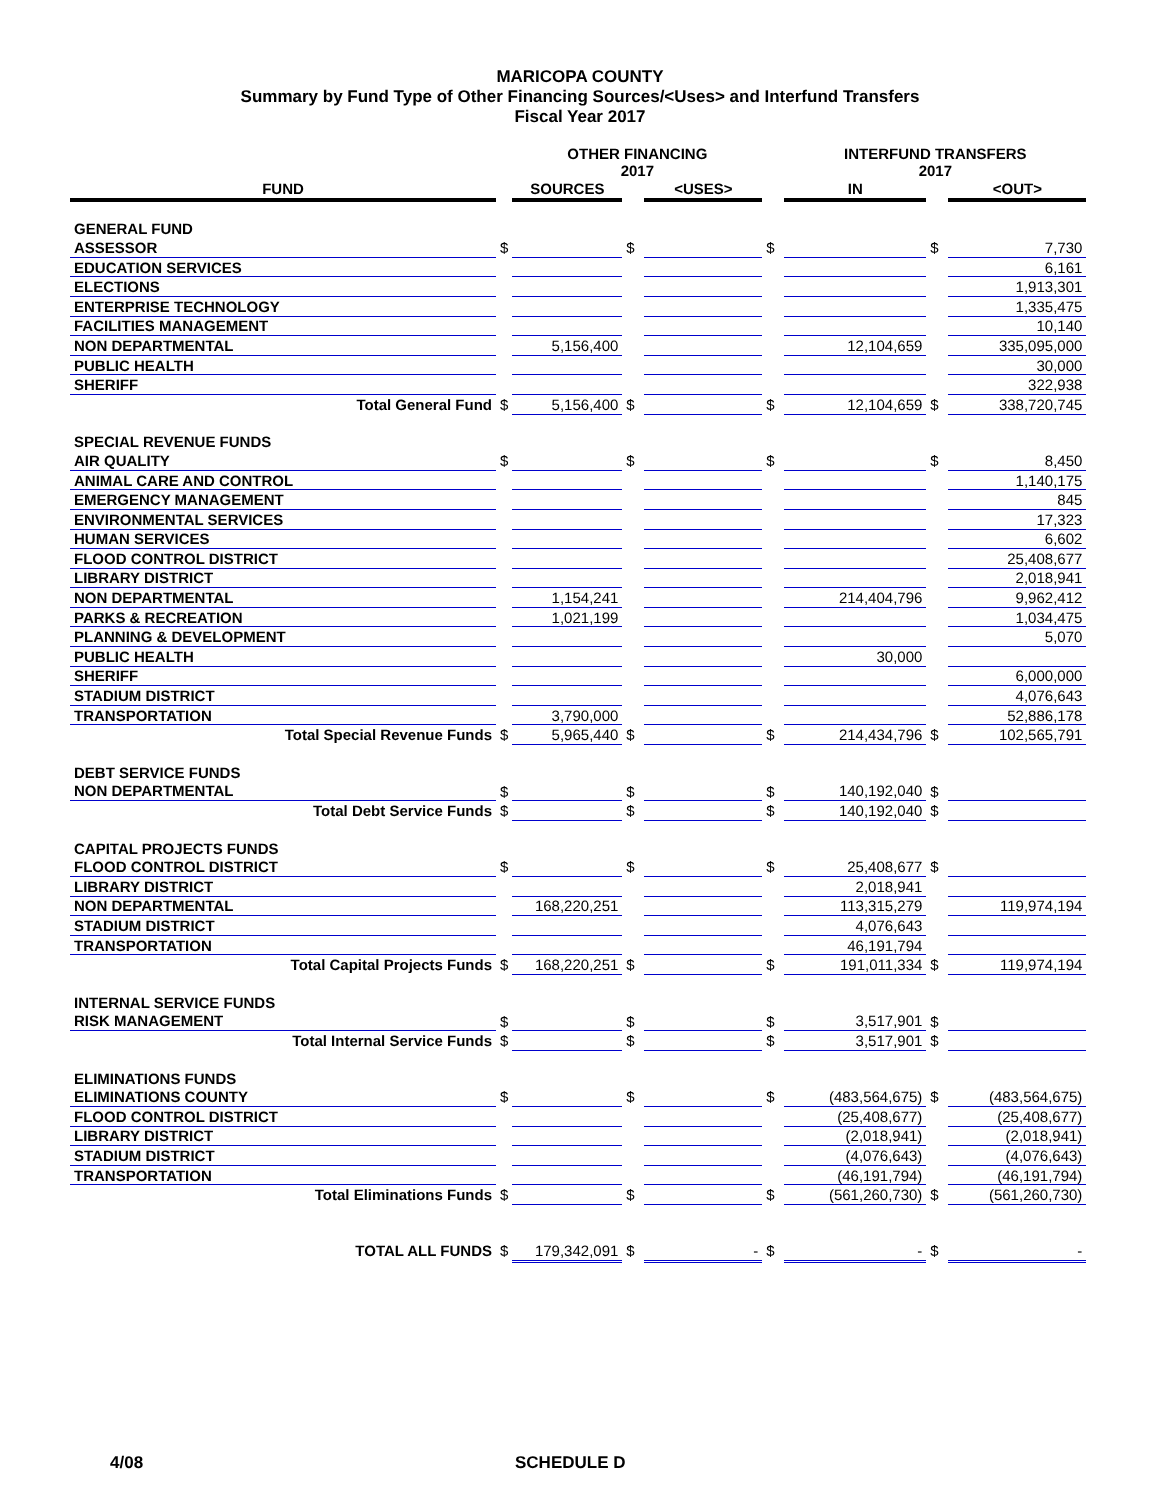MARICOPA COUNTY
Summary by Fund Type of Other Financing Sources/<Uses> and Interfund Transfers
Fiscal Year 2017
| | | OTHER FINANCING 2017 | | | | INTERFUND TRANSFERS 2017 | | |
| --- | --- | --- | --- | --- | --- | --- | --- | --- |
| FUND | | SOURCES | | <USES> | | IN | | <OUT> |
| GENERAL FUND | | | | | | | | |
| ASSESSOR | $ | | $ | | $ | | $ | 7,730 |
| EDUCATION SERVICES | | | | | | | | 6,161 |
| ELECTIONS | | | | | | | | 1,913,301 |
| ENTERPRISE TECHNOLOGY | | | | | | | | 1,335,475 |
| FACILITIES MANAGEMENT | | | | | | | | 10,140 |
| NON DEPARTMENTAL | | 5,156,400 | | | | 12,104,659 | | 335,095,000 |
| PUBLIC HEALTH | | | | | | | | 30,000 |
| SHERIFF | | | | | | | | 322,938 |
| Total General Fund | $ | 5,156,400 | $ | | $ | 12,104,659 | $ | 338,720,745 |
| SPECIAL REVENUE FUNDS | | | | | | | | |
| AIR QUALITY | $ | | $ | | $ | | $ | 8,450 |
| ANIMAL CARE AND CONTROL | | | | | | | | 1,140,175 |
| EMERGENCY MANAGEMENT | | | | | | | | 845 |
| ENVIRONMENTAL SERVICES | | | | | | | | 17,323 |
| HUMAN SERVICES | | | | | | | | 6,602 |
| FLOOD CONTROL DISTRICT | | | | | | | | 25,408,677 |
| LIBRARY DISTRICT | | | | | | | | 2,018,941 |
| NON DEPARTMENTAL | | 1,154,241 | | | | 214,404,796 | | 9,962,412 |
| PARKS & RECREATION | | 1,021,199 | | | | | | 1,034,475 |
| PLANNING & DEVELOPMENT | | | | | | | | 5,070 |
| PUBLIC HEALTH | | | | | | 30,000 | | |
| SHERIFF | | | | | | | | 6,000,000 |
| STADIUM DISTRICT | | | | | | | | 4,076,643 |
| TRANSPORTATION | | 3,790,000 | | | | | | 52,886,178 |
| Total Special Revenue Funds | $ | 5,965,440 | $ | | $ | 214,434,796 | $ | 102,565,791 |
| DEBT SERVICE FUNDS | | | | | | | | |
| NON DEPARTMENTAL | $ | | $ | | $ | 140,192,040 | $ | |
| Total Debt Service Funds | $ | | $ | | $ | 140,192,040 | $ | |
| CAPITAL PROJECTS FUNDS | | | | | | | | |
| FLOOD CONTROL DISTRICT | $ | | $ | | $ | 25,408,677 | $ | |
| LIBRARY DISTRICT | | | | | | 2,018,941 | | |
| NON DEPARTMENTAL | | 168,220,251 | | | | 113,315,279 | | 119,974,194 |
| STADIUM DISTRICT | | | | | | 4,076,643 | | |
| TRANSPORTATION | | | | | | 46,191,794 | | |
| Total Capital Projects Funds | $ | 168,220,251 | $ | | $ | 191,011,334 | $ | 119,974,194 |
| INTERNAL SERVICE FUNDS | | | | | | | | |
| RISK MANAGEMENT | $ | | $ | | $ | 3,517,901 | $ | |
| Total Internal Service Funds | $ | | $ | | $ | 3,517,901 | $ | |
| ELIMINATIONS FUNDS | | | | | | | | |
| ELIMINATIONS COUNTY | $ | | $ | | $ | (483,564,675) | $ | (483,564,675) |
| FLOOD CONTROL DISTRICT | | | | | | (25,408,677) | | (25,408,677) |
| LIBRARY DISTRICT | | | | | | (2,018,941) | | (2,018,941) |
| STADIUM DISTRICT | | | | | | (4,076,643) | | (4,076,643) |
| TRANSPORTATION | | | | | | (46,191,794) | | (46,191,794) |
| Total Eliminations Funds | $ | | $ | | $ | (561,260,730) | $ | (561,260,730) |
| TOTAL ALL FUNDS | $ | 179,342,091 | $ | - | $ | - | $ | - |
4/08 SCHEDULE D